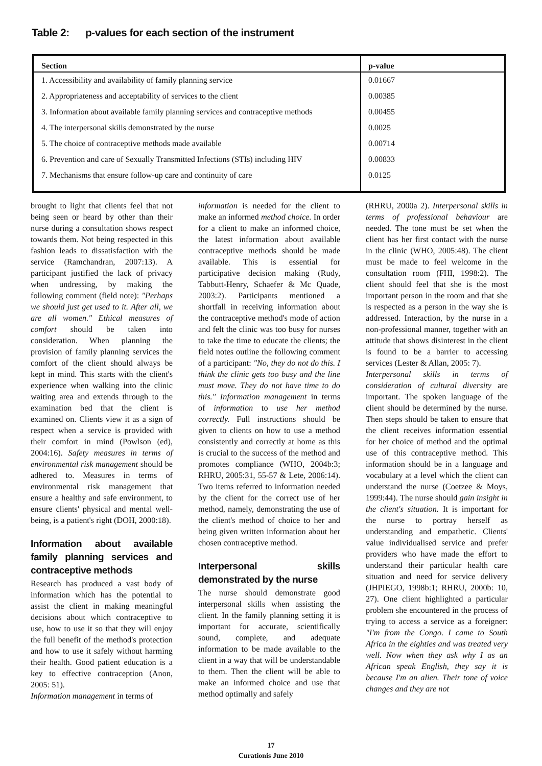Table 2: p-values for each section of the instrument
| Section | p-value |
| --- | --- |
| 1. Accessibility and availability of family planning service | 0.01667 |
| 2. Appropriateness and acceptability of services to the client | 0.00385 |
| 3. Information about available family planning services and contraceptive methods | 0.00455 |
| 4. The interpersonal skills demonstrated by the nurse | 0.0025 |
| 5. The choice of contraceptive methods made available | 0.00714 |
| 6. Prevention and care of Sexually Transmitted Infections (STIs) including HIV | 0.00833 |
| 7. Mechanisms that ensure follow-up care and continuity of care | 0.0125 |
brought to light that clients feel that not being seen or heard by other than their nurse during a consultation shows respect towards them. Not being respected in this fashion leads to dissatisfaction with the service (Ramchandran, 2007:13). A participant justified the lack of privacy when undressing, by making the following comment (field note): "Perhaps we should just get used to it. After all, we are all women." Ethical measures of comfort should be taken into consideration. When planning the provision of family planning services the comfort of the client should always be kept in mind. This starts with the client's experience when walking into the clinic waiting area and extends through to the examination bed that the client is examined on. Clients view it as a sign of respect when a service is provided with their comfort in mind (Powlson (ed), 2004:16). Safety measures in terms of environmental risk management should be adhered to. Measures in terms of environmental risk management that ensure a healthy and safe environment, to ensure clients' physical and mental well-being, is a patient's right (DOH, 2000:18).
Information about available family planning services and contraceptive methods
Research has produced a vast body of information which has the potential to assist the client in making meaningful decisions about which contraceptive to use, how to use it so that they will enjoy the full benefit of the method's protection and how to use it safely without harming their health. Good patient education is a key to effective contraception (Anon, 2005: 51).
Information management in terms of
information is needed for the client to make an informed method choice. In order for a client to make an informed choice, the latest information about available contraceptive methods should be made available. This is essential for participative decision making (Rudy, Tabbutt-Henry, Schaefer & Mc Quade, 2003:2). Participants mentioned a shortfall in receiving information about the contraceptive method's mode of action and felt the clinic was too busy for nurses to take the time to educate the clients; the field notes outline the following comment of a participant: "No, they do not do this. I think the clinic gets too busy and the line must move. They do not have time to do this." Information management in terms of information to use her method correctly. Full instructions should be given to clients on how to use a method consistently and correctly at home as this is crucial to the success of the method and promotes compliance (WHO, 2004b:3; RHRU, 2005:31, 55-57 & Lete, 2006:14). Two items referred to information needed by the client for the correct use of her method, namely, demonstrating the use of the client's method of choice to her and being given written information about her chosen contraceptive method.
Interpersonal skills demonstrated by the nurse
The nurse should demonstrate good interpersonal skills when assisting the client. In the family planning setting it is important for accurate, scientifically sound, complete, and adequate information to be made available to the client in a way that will be understandable to them. Then the client will be able to make an informed choice and use that method optimally and safely
(RHRU, 2000a 2). Interpersonal skills in terms of professional behaviour are needed. The tone must be set when the client has her first contact with the nurse in the clinic (WHO, 2005:48). The client must be made to feel welcome in the consultation room (FHI, 1998:2). The client should feel that she is the most important person in the room and that she is respected as a person in the way she is addressed. Interaction, by the nurse in a non-professional manner, together with an attitude that shows disinterest in the client is found to be a barrier to accessing services (Lester & Allan, 2005: 7).
Interpersonal skills in terms of consideration of cultural diversity are important. The spoken language of the client should be determined by the nurse. Then steps should be taken to ensure that the client receives information essential for her choice of method and the optimal use of this contraceptive method. This information should be in a language and vocabulary at a level which the client can understand the nurse (Coetzee & Moys, 1999:44). The nurse should gain insight in the client's situation. It is important for the nurse to portray herself as understanding and empathetic. Clients' value individualised service and prefer providers who have made the effort to understand their particular health care situation and need for service delivery (JHPIEGO, 1998b:1; RHRU, 2000b: 10, 27). One client highlighted a particular problem she encountered in the process of trying to access a service as a foreigner: "I'm from the Congo. I came to South Africa in the eighties and was treated very well. Now when they ask why I as an African speak English, they say it is because I'm an alien. Their tone of voice changes and they are not
17
Curationis June 2010